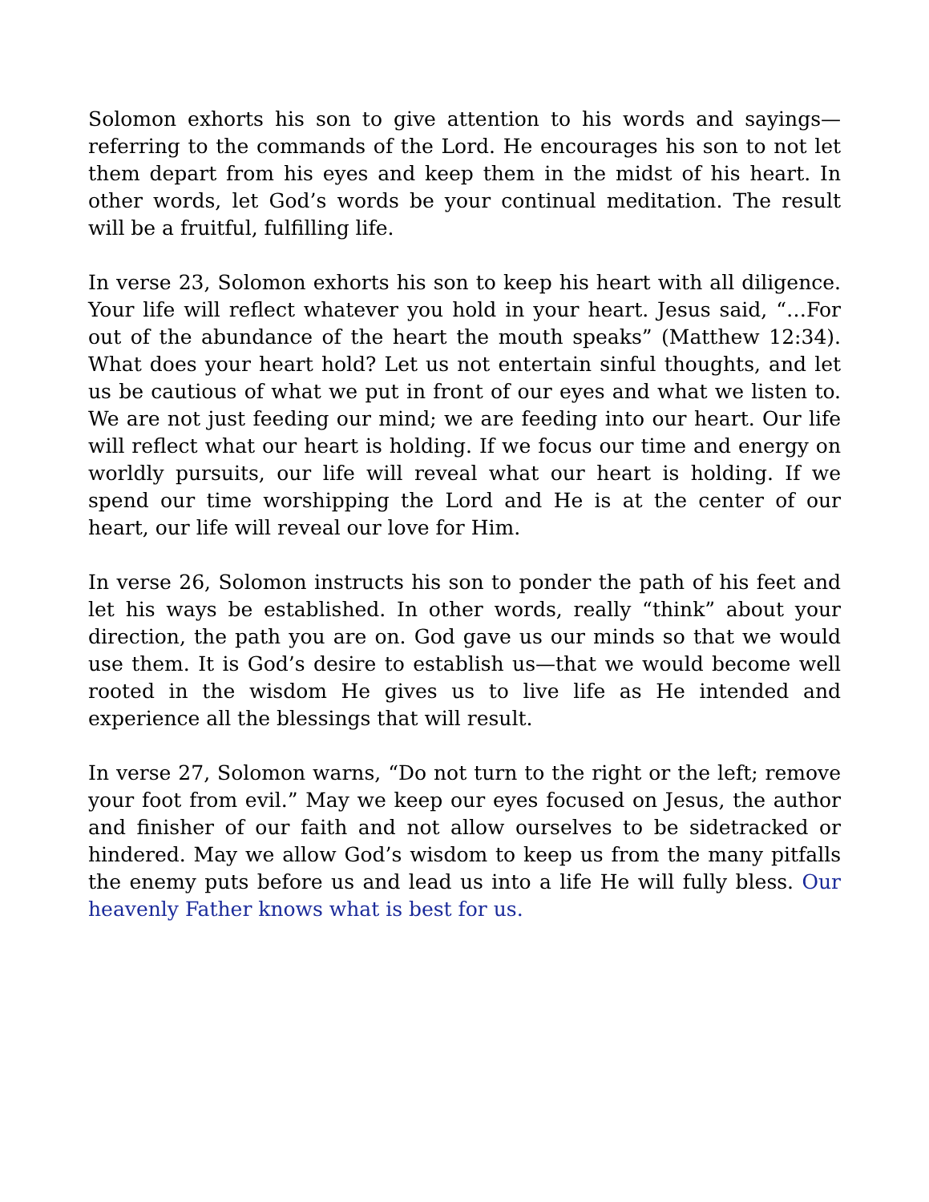Solomon exhorts his son to give attention to his words and sayings—referring to the commands of the Lord. He encourages his son to not let them depart from his eyes and keep them in the midst of his heart. In other words, let God’s words be your continual meditation. The result will be a fruitful, fulfilling life.
In verse 23, Solomon exhorts his son to keep his heart with all diligence. Your life will reflect whatever you hold in your heart. Jesus said, “…For out of the abundance of the heart the mouth speaks” (Matthew 12:34). What does your heart hold? Let us not entertain sinful thoughts, and let us be cautious of what we put in front of our eyes and what we listen to. We are not just feeding our mind; we are feeding into our heart. Our life will reflect what our heart is holding. If we focus our time and energy on worldly pursuits, our life will reveal what our heart is holding. If we spend our time worshipping the Lord and He is at the center of our heart, our life will reveal our love for Him.
In verse 26, Solomon instructs his son to ponder the path of his feet and let his ways be established. In other words, really “think” about your direction, the path you are on. God gave us our minds so that we would use them. It is God’s desire to establish us—that we would become well rooted in the wisdom He gives us to live life as He intended and experience all the blessings that will result.
In verse 27, Solomon warns, “Do not turn to the right or the left; remove your foot from evil.” May we keep our eyes focused on Jesus, the author and finisher of our faith and not allow ourselves to be sidetracked or hindered. May we allow God’s wisdom to keep us from the many pitfalls the enemy puts before us and lead us into a life He will fully bless. Our heavenly Father knows what is best for us.